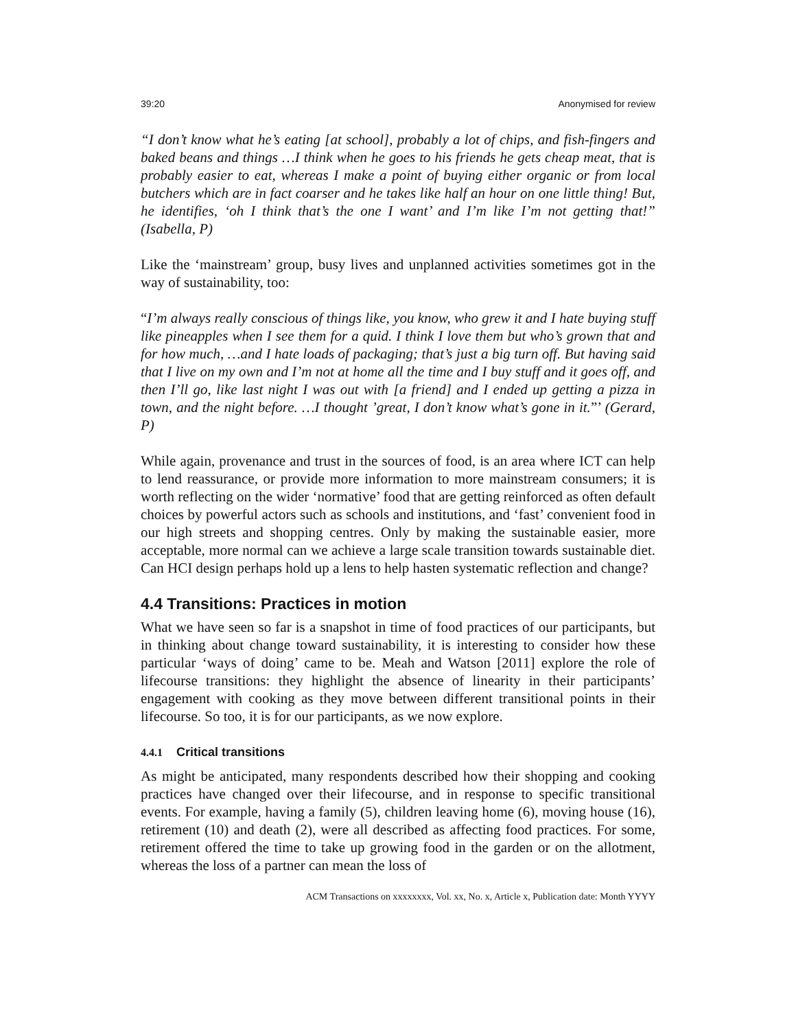39:20 Anonymised for review
“I don’t know what he’s eating [at school], probably a lot of chips, and fish-fingers and baked beans and things …I think when he goes to his friends he gets cheap meat, that is probably easier to eat, whereas I make a point of buying either organic or from local butchers which are in fact coarser and he takes like half an hour on one little thing! But, he identifies, ‘oh I think that’s the one I want’ and I’m like I’m not getting that!” (Isabella, P)
Like the ‘mainstream’ group, busy lives and unplanned activities sometimes got in the way of sustainability, too:
“I’m always really conscious of things like, you know, who grew it and I hate buying stuff like pineapples when I see them for a quid. I think I love them but who’s grown that and for how much, …and I hate loads of packaging; that’s just a big turn off. But having said that I live on my own and I’m not at home all the time and I buy stuff and it goes off, and then I’ll go, like last night I was out with [a friend] and I ended up getting a pizza in town, and the night before. …I thought ’great, I don’t know what’s gone in it.”’ (Gerard, P)
While again, provenance and trust in the sources of food, is an area where ICT can help to lend reassurance, or provide more information to more mainstream consumers; it is worth reflecting on the wider ‘normative’ food that are getting reinforced as often default choices by powerful actors such as schools and institutions, and ‘fast’ convenient food in our high streets and shopping centres. Only by making the sustainable easier, more acceptable, more normal can we achieve a large scale transition towards sustainable diet. Can HCI design perhaps hold up a lens to help hasten systematic reflection and change?
4.4 Transitions: Practices in motion
What we have seen so far is a snapshot in time of food practices of our participants, but in thinking about change toward sustainability, it is interesting to consider how these particular ‘ways of doing’ came to be. Meah and Watson [2011] explore the role of lifecourse transitions: they highlight the absence of linearity in their participants’ engagement with cooking as they move between different transitional points in their lifecourse. So too, it is for our participants, as we now explore.
4.4.1 Critical transitions
As might be anticipated, many respondents described how their shopping and cooking practices have changed over their lifecourse, and in response to specific transitional events. For example, having a family (5), children leaving home (6), moving house (16), retirement (10) and death (2), were all described as affecting food practices. For some, retirement offered the time to take up growing food in the garden or on the allotment, whereas the loss of a partner can mean the loss of
ACM Transactions on xxxxxxxx, Vol. xx, No. x, Article x, Publication date: Month YYYY